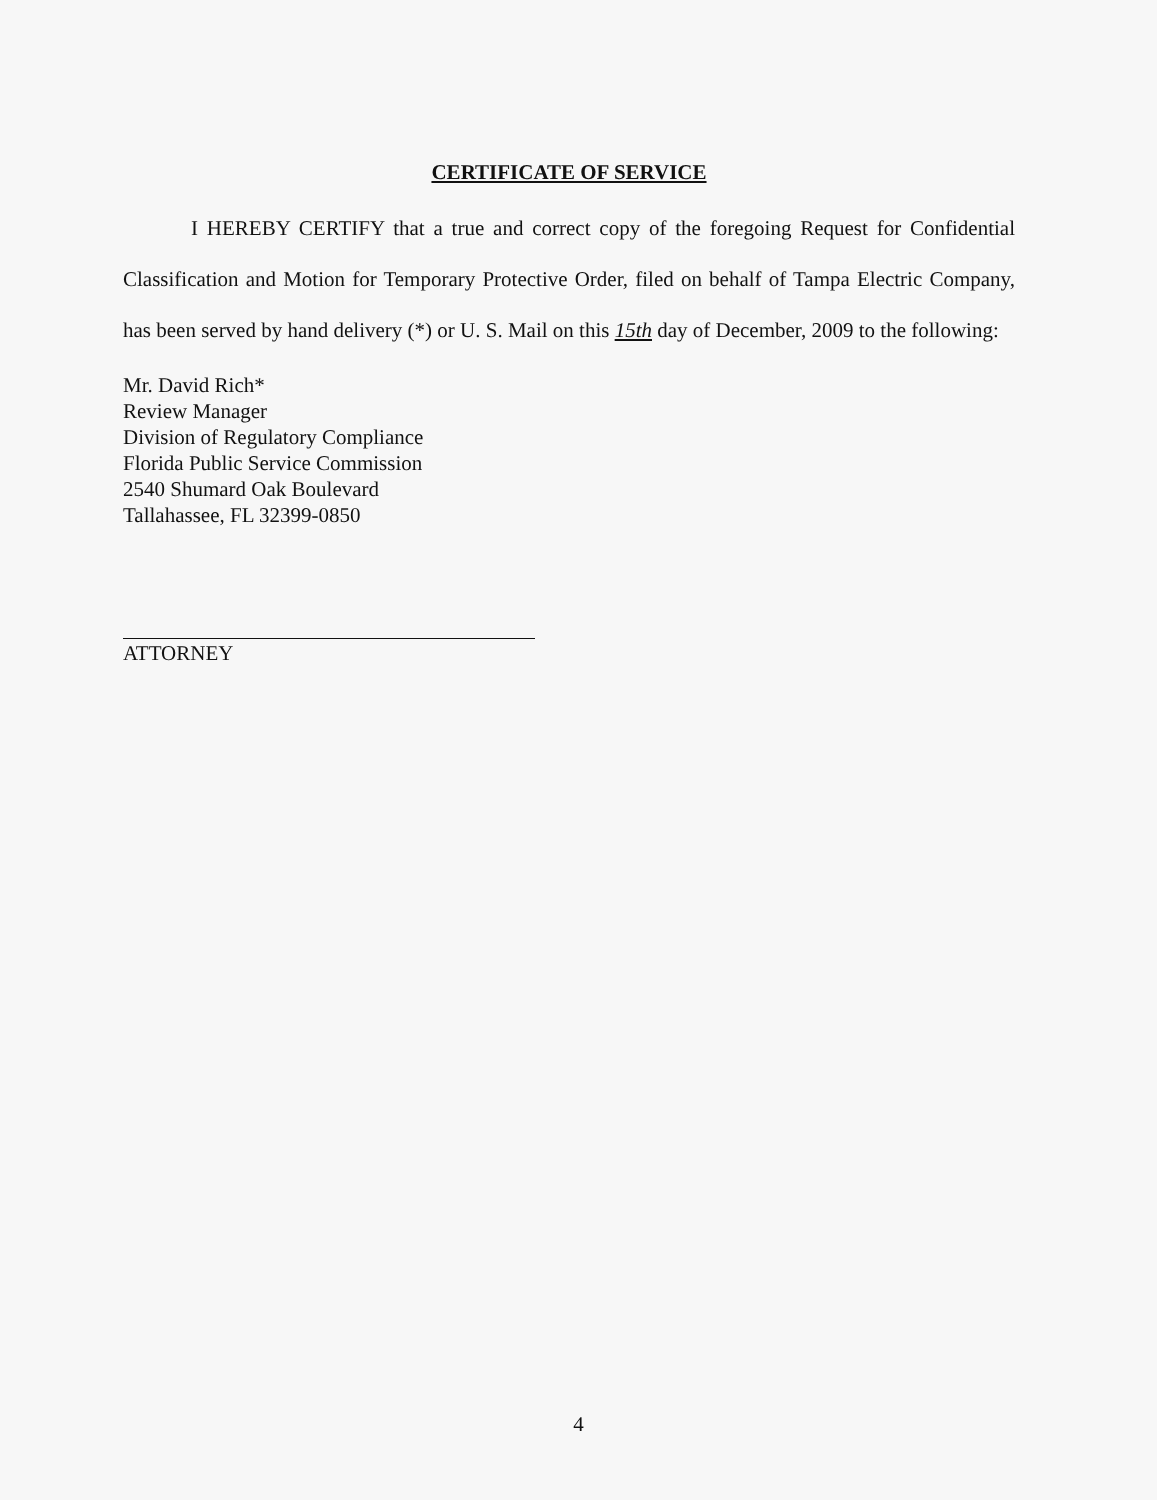CERTIFICATE OF SERVICE
I HEREBY CERTIFY that a true and correct copy of the foregoing Request for Confidential Classification and Motion for Temporary Protective Order, filed on behalf of Tampa Electric Company, has been served by hand delivery (*) or U. S. Mail on this 15th day of December, 2009 to the following:
Mr. David Rich*
Review Manager
Division of Regulatory Compliance
Florida Public Service Commission
2540 Shumard Oak Boulevard
Tallahassee, FL 32399-0850
ATTORNEY
4